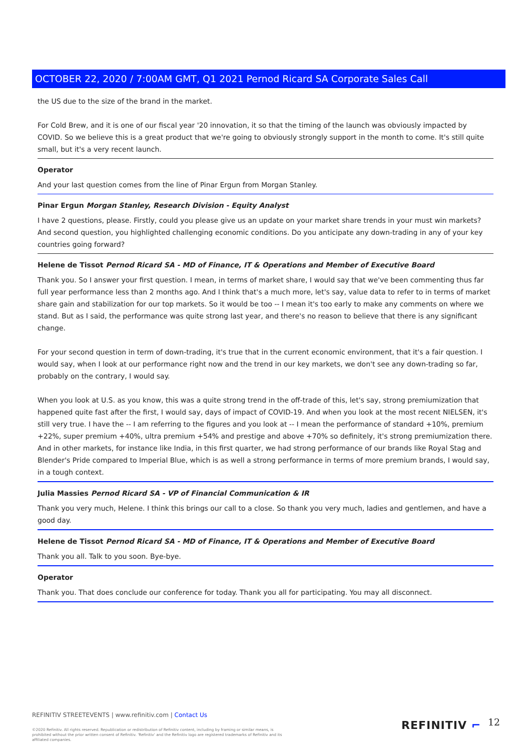OCTOBER 22, 2020 / 7:00AM GMT, Q1 2021 Pernod Ricard SA Corporate Sales Call
the US due to the size of the brand in the market.
For Cold Brew, and it is one of our fiscal year '20 innovation, it so that the timing of the launch was obviously impacted by COVID. So we believe this is a great product that we're going to obviously strongly support in the month to come. It's still quite small, but it's a very recent launch.
Operator
And your last question comes from the line of Pinar Ergun from Morgan Stanley.
Pinar Ergun Morgan Stanley, Research Division - Equity Analyst
I have 2 questions, please. Firstly, could you please give us an update on your market share trends in your must win markets? And second question, you highlighted challenging economic conditions. Do you anticipate any down-trading in any of your key countries going forward?
Helene de Tissot Pernod Ricard SA - MD of Finance, IT & Operations and Member of Executive Board
Thank you. So I answer your first question. I mean, in terms of market share, I would say that we've been commenting thus far full year performance less than 2 months ago. And I think that's a much more, let's say, value data to refer to in terms of market share gain and stabilization for our top markets. So it would be too -- I mean it's too early to make any comments on where we stand. But as I said, the performance was quite strong last year, and there's no reason to believe that there is any significant change.
For your second question in term of down-trading, it's true that in the current economic environment, that it's a fair question. I would say, when I look at our performance right now and the trend in our key markets, we don't see any down-trading so far, probably on the contrary, I would say.
When you look at U.S. as you know, this was a quite strong trend in the off-trade of this, let's say, strong premiumization that happened quite fast after the first, I would say, days of impact of COVID-19. And when you look at the most recent NIELSEN, it's still very true. I have the -- I am referring to the figures and you look at -- I mean the performance of standard +10%, premium +22%, super premium +40%, ultra premium +54% and prestige and above +70% so definitely, it's strong premiumization there. And in other markets, for instance like India, in this first quarter, we had strong performance of our brands like Royal Stag and Blender's Pride compared to Imperial Blue, which is as well a strong performance in terms of more premium brands, I would say, in a tough context.
Julia Massies Pernod Ricard SA - VP of Financial Communication & IR
Thank you very much, Helene. I think this brings our call to a close. So thank you very much, ladies and gentlemen, and have a good day.
Helene de Tissot Pernod Ricard SA - MD of Finance, IT & Operations and Member of Executive Board
Thank you all. Talk to you soon. Bye-bye.
Operator
Thank you. That does conclude our conference for today. Thank you all for participating. You may all disconnect.
REFINITIV STREETEVENTS | www.refinitiv.com | Contact Us
©2020 Refinitiv. All rights reserved. Republication or redistribution of Refinitiv content, including by framing or similar means, is prohibited without the prior written consent of Refinitiv. 'Refinitiv' and the Refinitiv logo are registered trademarks of Refinitiv and its affiliated companies.
REFINITIV ⌐ 12